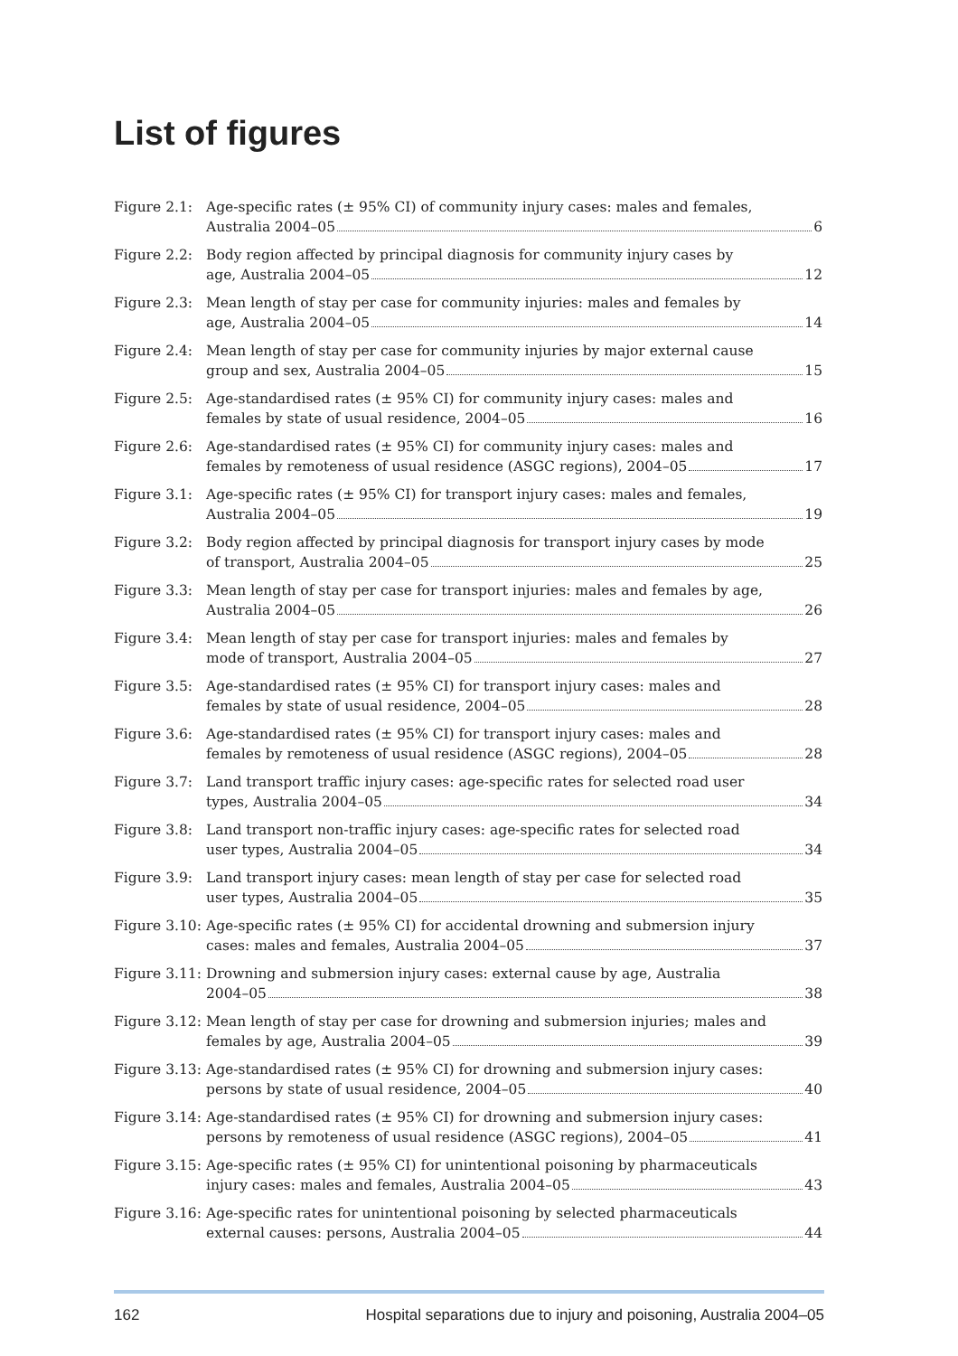List of figures
Figure 2.1:
Age-specific rates (± 95% CI) of community injury cases: males and females,
Australia 2004–05 6
Figure 2.2:
Body region affected by principal diagnosis for community injury cases by
age, Australia 2004–05 12
Figure 2.3:
Mean length of stay per case for community injuries: males and females by
age, Australia 2004–05 14
Figure 2.4:
Mean length of stay per case for community injuries by major external cause
group and sex, Australia 2004–05 15
Figure 2.5:
Age-standardised rates (± 95% CI) for community injury cases: males and
females by state of usual residence, 2004–05 16
Figure 2.6:
Age-standardised rates (± 95% CI) for community injury cases: males and
females by remoteness of usual residence (ASGC regions), 2004–05 17
Figure 3.1:
Age-specific rates (± 95% CI) for transport injury cases: males and females,
Australia 2004–05 19
Figure 3.2:
Body region affected by principal diagnosis for transport injury cases by mode
of transport, Australia 2004–05 25
Figure 3.3:
Mean length of stay per case for transport injuries: males and females by age,
Australia 2004–05 26
Figure 3.4:
Mean length of stay per case for transport injuries: males and females by
mode of transport, Australia 2004–05 27
Figure 3.5:
Age-standardised rates (± 95% CI) for transport injury cases: males and
females by state of usual residence, 2004–05 28
Figure 3.6:
Age-standardised rates (± 95% CI) for transport injury cases: males and
females by remoteness of usual residence (ASGC regions), 2004–05 28
Figure 3.7:
Land transport traffic injury cases: age-specific rates for selected road user
types, Australia 2004–05 34
Figure 3.8:
Land transport non-traffic injury cases: age-specific rates for selected road
user types, Australia 2004–05 34
Figure 3.9:
Land transport injury cases: mean length of stay per case for selected road
user types, Australia 2004–05 35
Figure 3.10:
Age-specific rates (± 95% CI) for accidental drowning and submersion injury
cases: males and females, Australia 2004–05 37
Figure 3.11:
Drowning and submersion injury cases: external cause by age, Australia
2004–05 38
Figure 3.12:
Mean length of stay per case for drowning and submersion injuries; males and
females by age, Australia 2004–05 39
Figure 3.13:
Age-standardised rates (± 95% CI) for drowning and submersion injury cases:
persons by state of usual residence, 2004–05 40
Figure 3.14:
Age-standardised rates (± 95% CI) for drowning and submersion injury cases:
persons by remoteness of usual residence (ASGC regions), 2004–05 41
Figure 3.15:
Age-specific rates (± 95% CI) for unintentional poisoning by pharmaceuticals
injury cases: males and females, Australia 2004–05 43
Figure 3.16:
Age-specific rates for unintentional poisoning by selected pharmaceuticals
external causes: persons, Australia 2004–05 44
162 Hospital separations due to injury and poisoning, Australia 2004–05